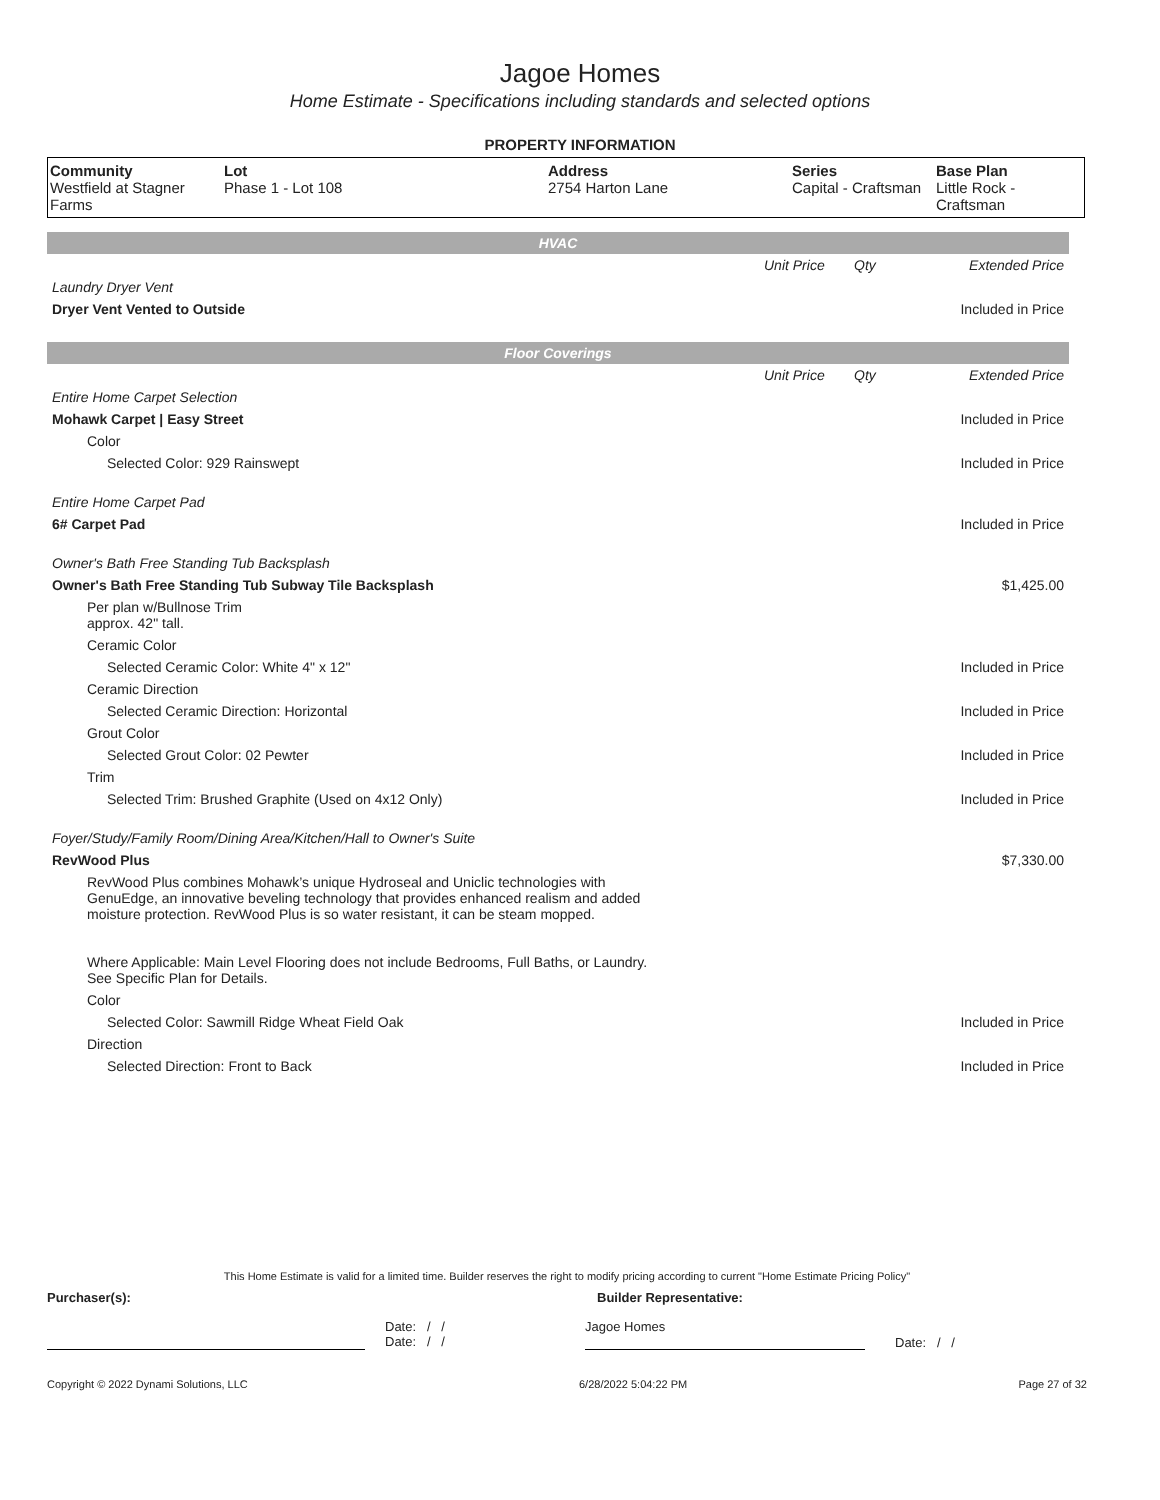Jagoe Homes
Home Estimate - Specifications including standards and selected options
PROPERTY INFORMATION
| Community Westfield at Stagner Farms | Lot Phase 1 - Lot 108 | Address 2754 Harton Lane | Series Capital - Craftsman | Base Plan Little Rock - Craftsman |
| HVAC | | | |
| | Unit Price | Qty | Extended Price |
| Laundry Dryer Vent | | | |
| Dryer Vent Vented to Outside | | | Included in Price |
| Floor Coverings | | | |
| | Unit Price | Qty | Extended Price |
| Entire Home Carpet Selection | | | |
| Mohawk Carpet / Easy Street | | | Included in Price |
| Color | | | |
| Selected Color: 929 Rainswept | | | Included in Price |
| Entire Home Carpet Pad | | | |
| 6# Carpet Pad | | | Included in Price |
| Owner's Bath Free Standing Tub Backsplash | | | |
| Owner's Bath Free Standing Tub Subway Tile Backsplash | | | $1,425.00 |
| Per plan w/Bullnose Trim approx. 42" tall. | | | |
| Ceramic Color | | | |
| Selected Ceramic Color: White 4" x 12" | | | Included in Price |
| Ceramic Direction | | | |
| Selected Ceramic Direction: Horizontal | | | Included in Price |
| Grout Color | | | |
| Selected Grout Color: 02 Pewter | | | Included in Price |
| Trim | | | |
| Selected Trim: Brushed Graphite (Used on 4x12 Only) | | | Included in Price |
| Foyer/Study/Family Room/Dining Area/Kitchen/Hall to Owner's Suite | | | |
| RevWood Plus | | | $7,330.00 |
| RevWood Plus combines Mohawk’s unique Hydroseal and Uniclic technologies with GenuEdge, an innovative beveling technology that provides enhanced realism and added moisture protection. RevWood Plus is so water resistant, it can be steam mopped. Where Applicable: Main Level Flooring does not include Bedrooms, Full Baths, or Laundry. See Specific Plan for Details. | | | |
| Color | | | |
| Selected Color: Sawmill Ridge Wheat Field Oak | | | Included in Price |
| Direction | | | |
| Selected Direction: Front to Back | | | Included in Price |
This Home Estimate is valid for a limited time. Builder reserves the right to modify pricing according to current "Home Estimate Pricing Policy"
Purchaser(s): Builder Representative:
Date: / /
Date: / / Jagoe Homes Date: / /
Copyright © 2022 Dynami Solutions, LLC 6/28/2022 5:04:22 PM Page 27 of 32